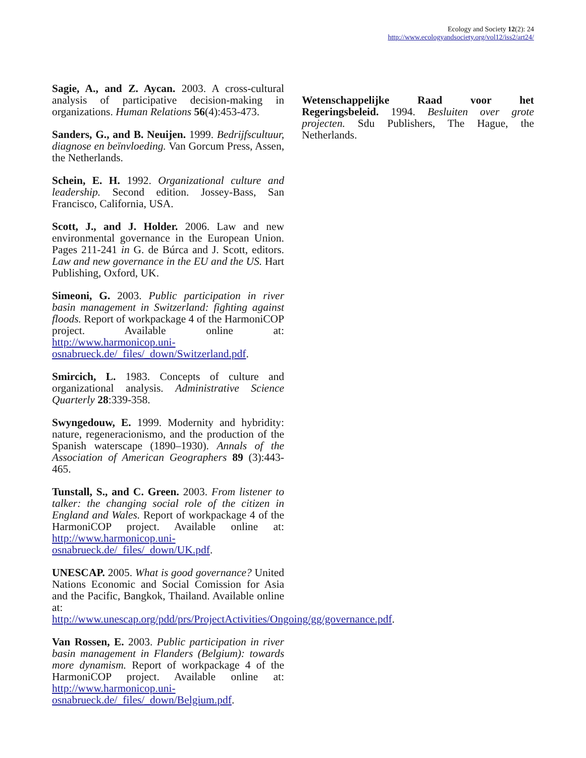Ecology and Society 12(2): 24
http://www.ecologyandsociety.org/vol12/iss2/art24/
Sagie, A., and Z. Aycan. 2003. A cross-cultural analysis of participative decision-making in organizations. Human Relations 56(4):453-473.
Sanders, G., and B. Neuijen. 1999. Bedrijfscultuur, diagnose en beïnvloeding. Van Gorcum Press, Assen, the Netherlands.
Schein, E. H. 1992. Organizational culture and leadership. Second edition. Jossey-Bass, San Francisco, California, USA.
Scott, J., and J. Holder. 2006. Law and new environmental governance in the European Union. Pages 211-241 in G. de Búrca and J. Scott, editors. Law and new governance in the EU and the US. Hart Publishing, Oxford, UK.
Simeoni, G. 2003. Public participation in river basin management in Switzerland: fighting against floods. Report of workpackage 4 of the HarmoniCOP project. Available online at: http://www.harmonicop.uni-osnabrueck.de/_files/_down/Switzerland.pdf.
Smircich, L. 1983. Concepts of culture and organizational analysis. Administrative Science Quarterly 28:339-358.
Swyngedouw, E. 1999. Modernity and hybridity: nature, regeneracionismo, and the production of the Spanish waterscape (1890–1930). Annals of the Association of American Geographers 89 (3):443-465.
Tunstall, S., and C. Green. 2003. From listener to talker: the changing social role of the citizen in England and Wales. Report of workpackage 4 of the HarmoniCOP project. Available online at: http://www.harmonicop.uni-osnabrueck.de/_files/_down/UK.pdf.
UNESCAP. 2005. What is good governance? United Nations Economic and Social Comission for Asia and the Pacific, Bangkok, Thailand. Available online at: http://www.unescap.org/pdd/prs/ProjectActivities/Ongoing/gg/governance.pdf.
Van Rossen, E. 2003. Public participation in river basin management in Flanders (Belgium): towards more dynamism. Report of workpackage 4 of the HarmoniCOP project. Available online at: http://www.harmonicop.uni-osnabrueck.de/_files/_down/Belgium.pdf.
Wetenschappelijke Raad voor het Regeringsbeleid. 1994. Besluiten over grote projecten. Sdu Publishers, The Hague, the Netherlands.